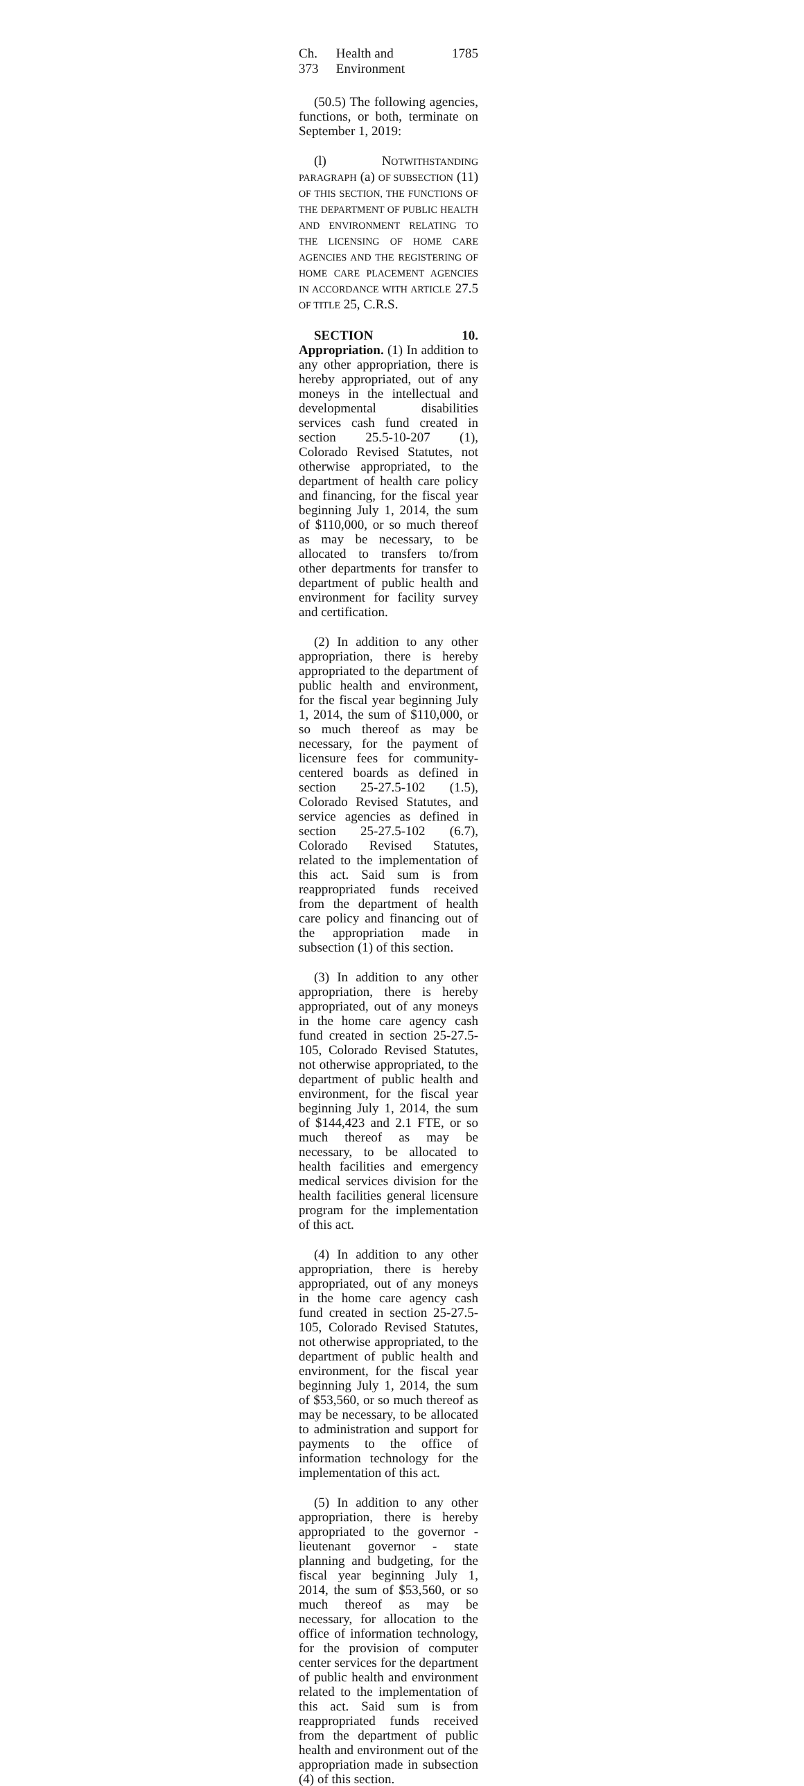Ch. 373 Health and Environment 1785
(50.5) The following agencies, functions, or both, terminate on September 1, 2019:
(l) NOTWITHSTANDING PARAGRAPH (a) OF SUBSECTION (11) OF THIS SECTION, THE FUNCTIONS OF THE DEPARTMENT OF PUBLIC HEALTH AND ENVIRONMENT RELATING TO THE LICENSING OF HOME CARE AGENCIES AND THE REGISTERING OF HOME CARE PLACEMENT AGENCIES IN ACCORDANCE WITH ARTICLE 27.5 OF TITLE 25, C.R.S.
SECTION 10. Appropriation. (1) In addition to any other appropriation, there is hereby appropriated, out of any moneys in the intellectual and developmental disabilities services cash fund created in section 25.5-10-207 (1), Colorado Revised Statutes, not otherwise appropriated, to the department of health care policy and financing, for the fiscal year beginning July 1, 2014, the sum of $110,000, or so much thereof as may be necessary, to be allocated to transfers to/from other departments for transfer to department of public health and environment for facility survey and certification.
(2) In addition to any other appropriation, there is hereby appropriated to the department of public health and environment, for the fiscal year beginning July 1, 2014, the sum of $110,000, or so much thereof as may be necessary, for the payment of licensure fees for community-centered boards as defined in section 25-27.5-102 (1.5), Colorado Revised Statutes, and service agencies as defined in section 25-27.5-102 (6.7), Colorado Revised Statutes, related to the implementation of this act. Said sum is from reappropriated funds received from the department of health care policy and financing out of the appropriation made in subsection (1) of this section.
(3) In addition to any other appropriation, there is hereby appropriated, out of any moneys in the home care agency cash fund created in section 25-27.5-105, Colorado Revised Statutes, not otherwise appropriated, to the department of public health and environment, for the fiscal year beginning July 1, 2014, the sum of $144,423 and 2.1 FTE, or so much thereof as may be necessary, to be allocated to health facilities and emergency medical services division for the health facilities general licensure program for the implementation of this act.
(4) In addition to any other appropriation, there is hereby appropriated, out of any moneys in the home care agency cash fund created in section 25-27.5-105, Colorado Revised Statutes, not otherwise appropriated, to the department of public health and environment, for the fiscal year beginning July 1, 2014, the sum of $53,560, or so much thereof as may be necessary, to be allocated to administration and support for payments to the office of information technology for the implementation of this act.
(5) In addition to any other appropriation, there is hereby appropriated to the governor - lieutenant governor - state planning and budgeting, for the fiscal year beginning July 1, 2014, the sum of $53,560, or so much thereof as may be necessary, for allocation to the office of information technology, for the provision of computer center services for the department of public health and environment related to the implementation of this act. Said sum is from reappropriated funds received from the department of public health and environment out of the appropriation made in subsection (4) of this section.